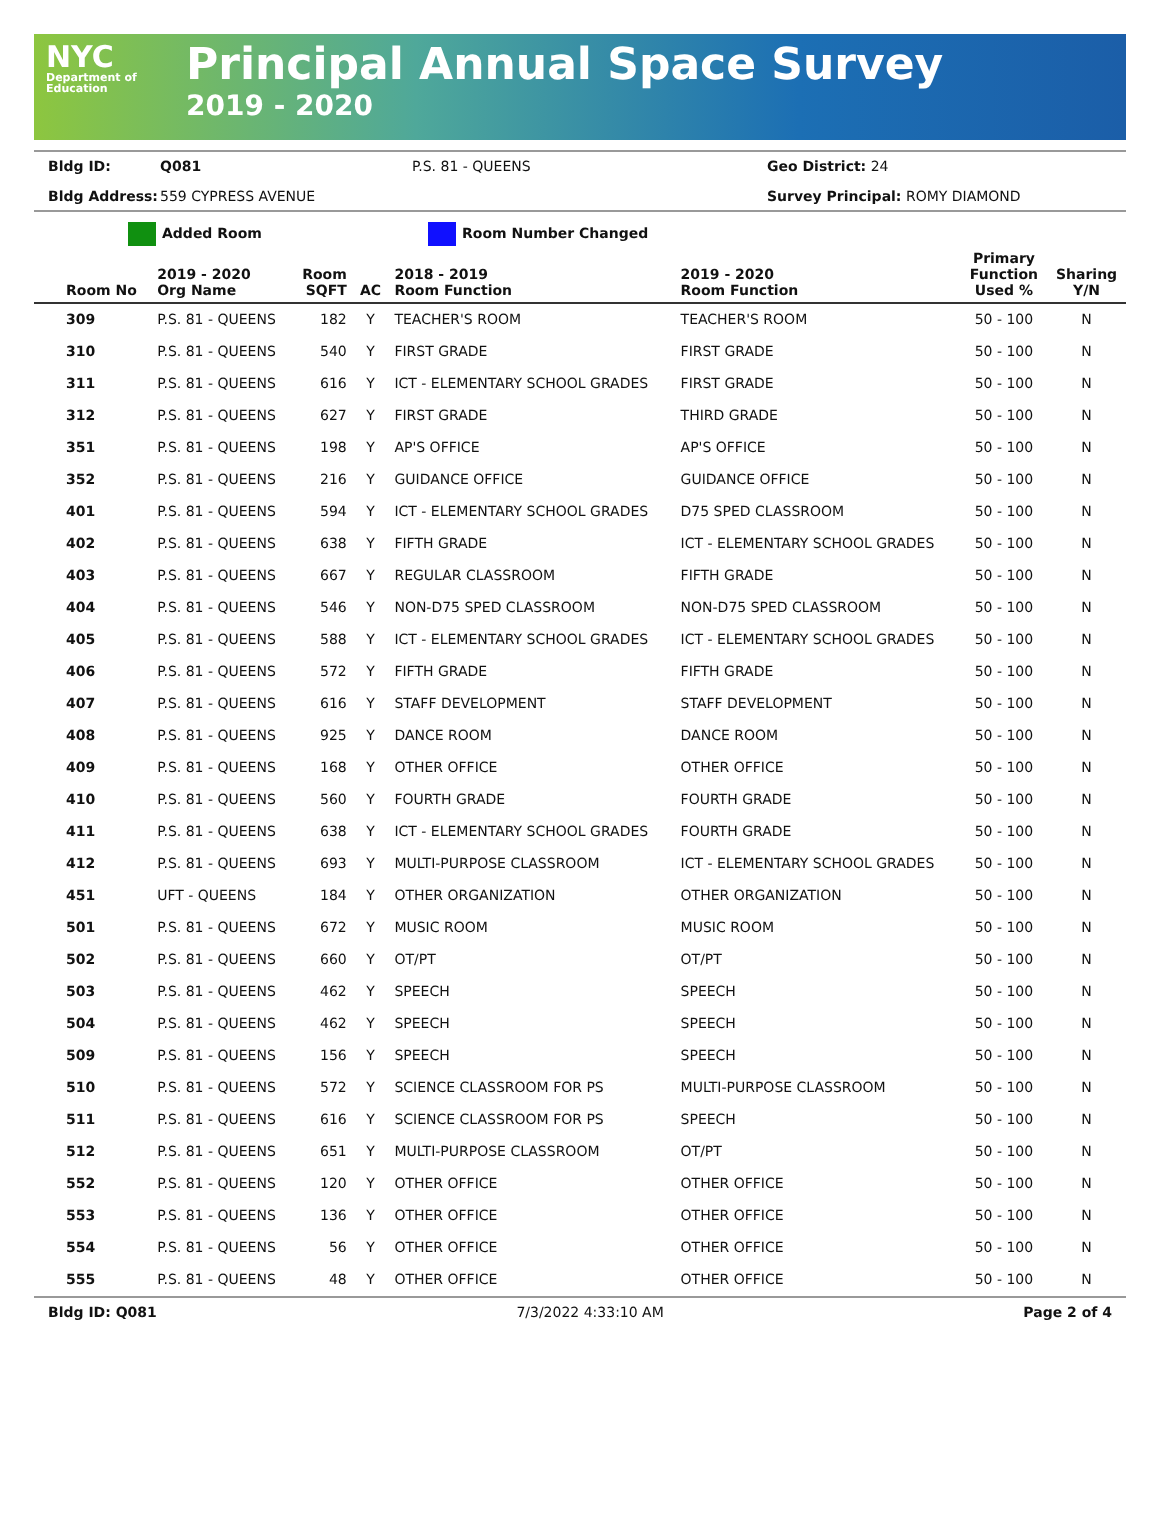NYC
Department of Education
Principal Annual Space Survey
2019 - 2020
Bldg ID: Q081 P.S. 81 - QUEENS Geo District: 24 Bldg Address: 559 CYPRESS AVENUE Survey Principal: ROMY DIAMOND
Added Room Room Number Changed
| Room No | 2019 - 2020 Org Name | Room SQFT | AC | 2018 - 2019 Room Function | 2019 - 2020 Room Function | Primary Function Used % | Sharing Y/N |
| --- | --- | --- | --- | --- | --- | --- | --- |
| 309 | P.S. 81 - QUEENS | 182 | Y | TEACHER'S ROOM | TEACHER'S ROOM | 50 - 100 | N |
| 310 | P.S. 81 - QUEENS | 540 | Y | FIRST GRADE | FIRST GRADE | 50 - 100 | N |
| 311 | P.S. 81 - QUEENS | 616 | Y | ICT - ELEMENTARY SCHOOL GRADES | FIRST GRADE | 50 - 100 | N |
| 312 | P.S. 81 - QUEENS | 627 | Y | FIRST GRADE | THIRD GRADE | 50 - 100 | N |
| 351 | P.S. 81 - QUEENS | 198 | Y | AP'S OFFICE | AP'S OFFICE | 50 - 100 | N |
| 352 | P.S. 81 - QUEENS | 216 | Y | GUIDANCE OFFICE | GUIDANCE OFFICE | 50 - 100 | N |
| 401 | P.S. 81 - QUEENS | 594 | Y | ICT - ELEMENTARY SCHOOL GRADES | D75 SPED CLASSROOM | 50 - 100 | N |
| 402 | P.S. 81 - QUEENS | 638 | Y | FIFTH GRADE | ICT - ELEMENTARY SCHOOL GRADES | 50 - 100 | N |
| 403 | P.S. 81 - QUEENS | 667 | Y | REGULAR CLASSROOM | FIFTH GRADE | 50 - 100 | N |
| 404 | P.S. 81 - QUEENS | 546 | Y | NON-D75 SPED CLASSROOM | NON-D75 SPED CLASSROOM | 50 - 100 | N |
| 405 | P.S. 81 - QUEENS | 588 | Y | ICT - ELEMENTARY SCHOOL GRADES | ICT - ELEMENTARY SCHOOL GRADES | 50 - 100 | N |
| 406 | P.S. 81 - QUEENS | 572 | Y | FIFTH GRADE | FIFTH GRADE | 50 - 100 | N |
| 407 | P.S. 81 - QUEENS | 616 | Y | STAFF DEVELOPMENT | STAFF DEVELOPMENT | 50 - 100 | N |
| 408 | P.S. 81 - QUEENS | 925 | Y | DANCE ROOM | DANCE ROOM | 50 - 100 | N |
| 409 | P.S. 81 - QUEENS | 168 | Y | OTHER OFFICE | OTHER OFFICE | 50 - 100 | N |
| 410 | P.S. 81 - QUEENS | 560 | Y | FOURTH GRADE | FOURTH GRADE | 50 - 100 | N |
| 411 | P.S. 81 - QUEENS | 638 | Y | ICT - ELEMENTARY SCHOOL GRADES | FOURTH GRADE | 50 - 100 | N |
| 412 | P.S. 81 - QUEENS | 693 | Y | MULTI-PURPOSE CLASSROOM | ICT - ELEMENTARY SCHOOL GRADES | 50 - 100 | N |
| 451 | UFT - QUEENS | 184 | Y | OTHER ORGANIZATION | OTHER ORGANIZATION | 50 - 100 | N |
| 501 | P.S. 81 - QUEENS | 672 | Y | MUSIC ROOM | MUSIC ROOM | 50 - 100 | N |
| 502 | P.S. 81 - QUEENS | 660 | Y | OT/PT | OT/PT | 50 - 100 | N |
| 503 | P.S. 81 - QUEENS | 462 | Y | SPEECH | SPEECH | 50 - 100 | N |
| 504 | P.S. 81 - QUEENS | 462 | Y | SPEECH | SPEECH | 50 - 100 | N |
| 509 | P.S. 81 - QUEENS | 156 | Y | SPEECH | SPEECH | 50 - 100 | N |
| 510 | P.S. 81 - QUEENS | 572 | Y | SCIENCE CLASSROOM FOR PS | MULTI-PURPOSE CLASSROOM | 50 - 100 | N |
| 511 | P.S. 81 - QUEENS | 616 | Y | SCIENCE CLASSROOM FOR PS | SPEECH | 50 - 100 | N |
| 512 | P.S. 81 - QUEENS | 651 | Y | MULTI-PURPOSE CLASSROOM | OT/PT | 50 - 100 | N |
| 552 | P.S. 81 - QUEENS | 120 | Y | OTHER OFFICE | OTHER OFFICE | 50 - 100 | N |
| 553 | P.S. 81 - QUEENS | 136 | Y | OTHER OFFICE | OTHER OFFICE | 50 - 100 | N |
| 554 | P.S. 81 - QUEENS | 56 | Y | OTHER OFFICE | OTHER OFFICE | 50 - 100 | N |
| 555 | P.S. 81 - QUEENS | 48 | Y | OTHER OFFICE | OTHER OFFICE | 50 - 100 | N |
Bldg ID: Q081 7/3/2022 4:33:10 AM Page 2 of 4